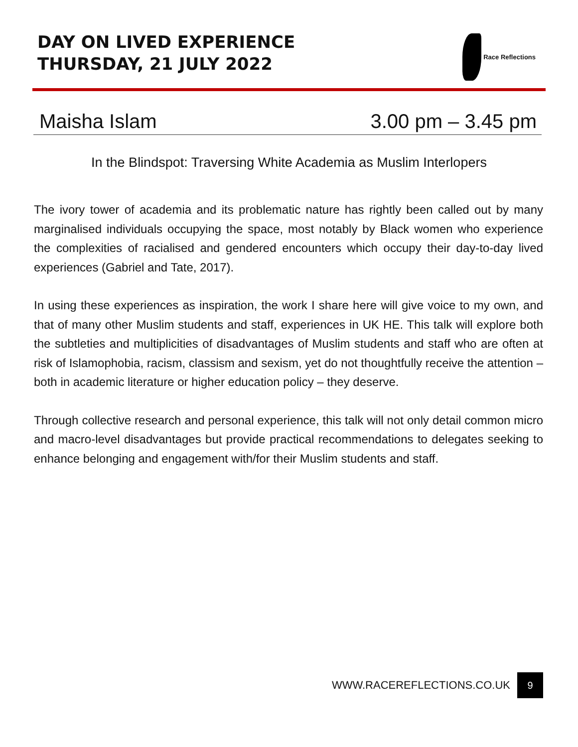DAY ON LIVED EXPERIENCE
THURSDAY, 21 JULY 2022
Race Reflections
Maisha Islam 3.00 pm – 3.45 pm
In the Blindspot: Traversing White Academia as Muslim Interlopers
The ivory tower of academia and its problematic nature has rightly been called out by many marginalised individuals occupying the space, most notably by Black women who experience the complexities of racialised and gendered encounters which occupy their day-to-day lived experiences (Gabriel and Tate, 2017).
In using these experiences as inspiration, the work I share here will give voice to my own, and that of many other Muslim students and staff, experiences in UK HE. This talk will explore both the subtleties and multiplicities of disadvantages of Muslim students and staff who are often at risk of Islamophobia, racism, classism and sexism, yet do not thoughtfully receive the attention – both in academic literature or higher education policy – they deserve.
Through collective research and personal experience, this talk will not only detail common micro and macro-level disadvantages but provide practical recommendations to delegates seeking to enhance belonging and engagement with/for their Muslim students and staff.
WWW.RACEREFLECTIONS.CO.UK 9